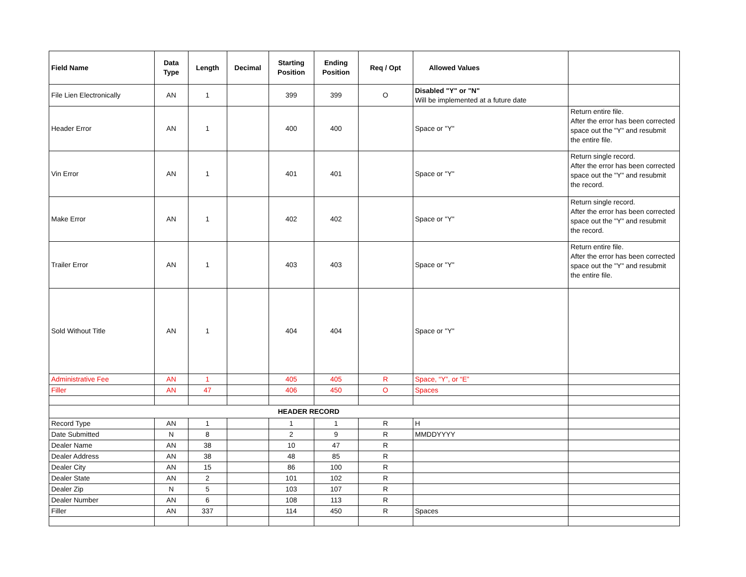| Field Name | Data Type | Length | Decimal | Starting Position | Ending Position | Req / Opt | Allowed Values | |
| --- | --- | --- | --- | --- | --- | --- | --- | --- |
| File Lien Electronically | AN | 1 | | 399 | 399 | O | Disabled "Y" or "N" Will be implemented at a future date | |
| Header Error | AN | 1 | | 400 | 400 | | Space or "Y" | Return entire file. After the error has been corrected space out the "Y" and resubmit the entire file. |
| Vin Error | AN | 1 | | 401 | 401 | | Space or "Y" | Return single record. After the error has been corrected space out the "Y" and resubmit the record. |
| Make Error | AN | 1 | | 402 | 402 | | Space or "Y" | Return single record. After the error has been corrected space out the "Y" and resubmit the record. |
| Trailer Error | AN | 1 | | 403 | 403 | | Space or "Y" | Return entire file. After the error has been corrected space out the "Y" and resubmit the entire file. |
| Sold Without Title | AN | 1 | | 404 | 404 | | Space or "Y" | |
| Administrative Fee | AN | 1 | | 405 | 405 | R | Space, “Y”, or “E” | |
| Filler | AN | 47 | | 406 | 450 | O | Spaces | |
| HEADER RECORD | | | | | | | | |
| Record Type | AN | 1 | | 1 | 1 | R | H | |
| Date Submitted | N | 8 | | 2 | 9 | R | MMDDYYYY | |
| Dealer Name | AN | 38 | | 10 | 47 | R | | |
| Dealer Address | AN | 38 | | 48 | 85 | R | | |
| Dealer City | AN | 15 | | 86 | 100 | R | | |
| Dealer State | AN | 2 | | 101 | 102 | R | | |
| Dealer Zip | N | 5 | | 103 | 107 | R | | |
| Dealer Number | AN | 6 | | 108 | 113 | R | | |
| Filler | AN | 337 | | 114 | 450 | R | Spaces | |